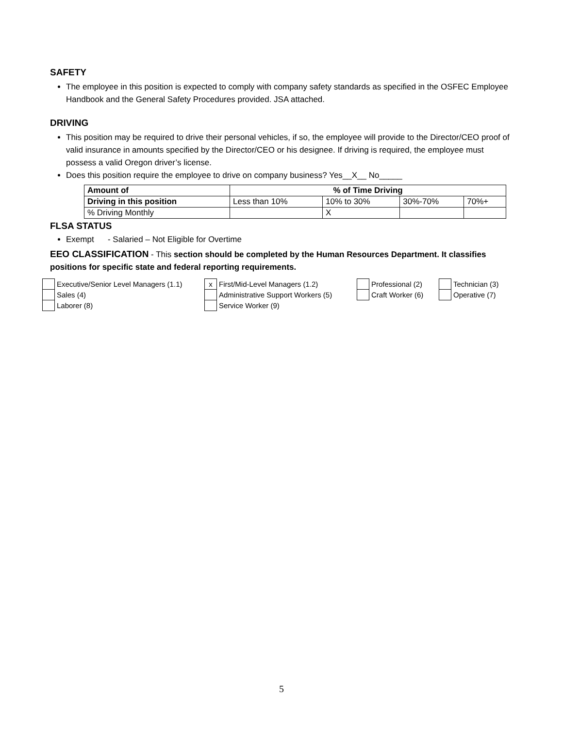SAFETY
The employee in this position is expected to comply with company safety standards as specified in the OSFEC Employee Handbook and the General Safety Procedures provided. JSA attached.
DRIVING
This position may be required to drive their personal vehicles, if so, the employee will provide to the Director/CEO proof of valid insurance in amounts specified by the Director/CEO or his designee. If driving is required, the employee must possess a valid Oregon driver’s license.
Does this position require the employee to drive on company business? Yes__X__ No_____
| Amount of | % of Time Driving | | | |
| --- | --- | --- | --- | --- |
| Driving in this position | Less than 10% | 10% to 30% | 30%-70% | 70%+ |
| % Driving Monthly | | X | | |
FLSA STATUS
Exempt - Salaried – Not Eligible for Overtime
EEO CLASSIFICATION - This section should be completed by the Human Resources Department. It classifies positions for specific state and federal reporting requirements.
| | Executive/Senior Level Managers (1.1) | x | First/Mid-Level Managers (1.2) | | Professional (2) | | Technician (3) |
| | Sales (4) | | Administrative Support Workers (5) | | Craft Worker (6) | | Operative (7) |
| | Laborer (8) | | Service Worker (9) | | | | |
5